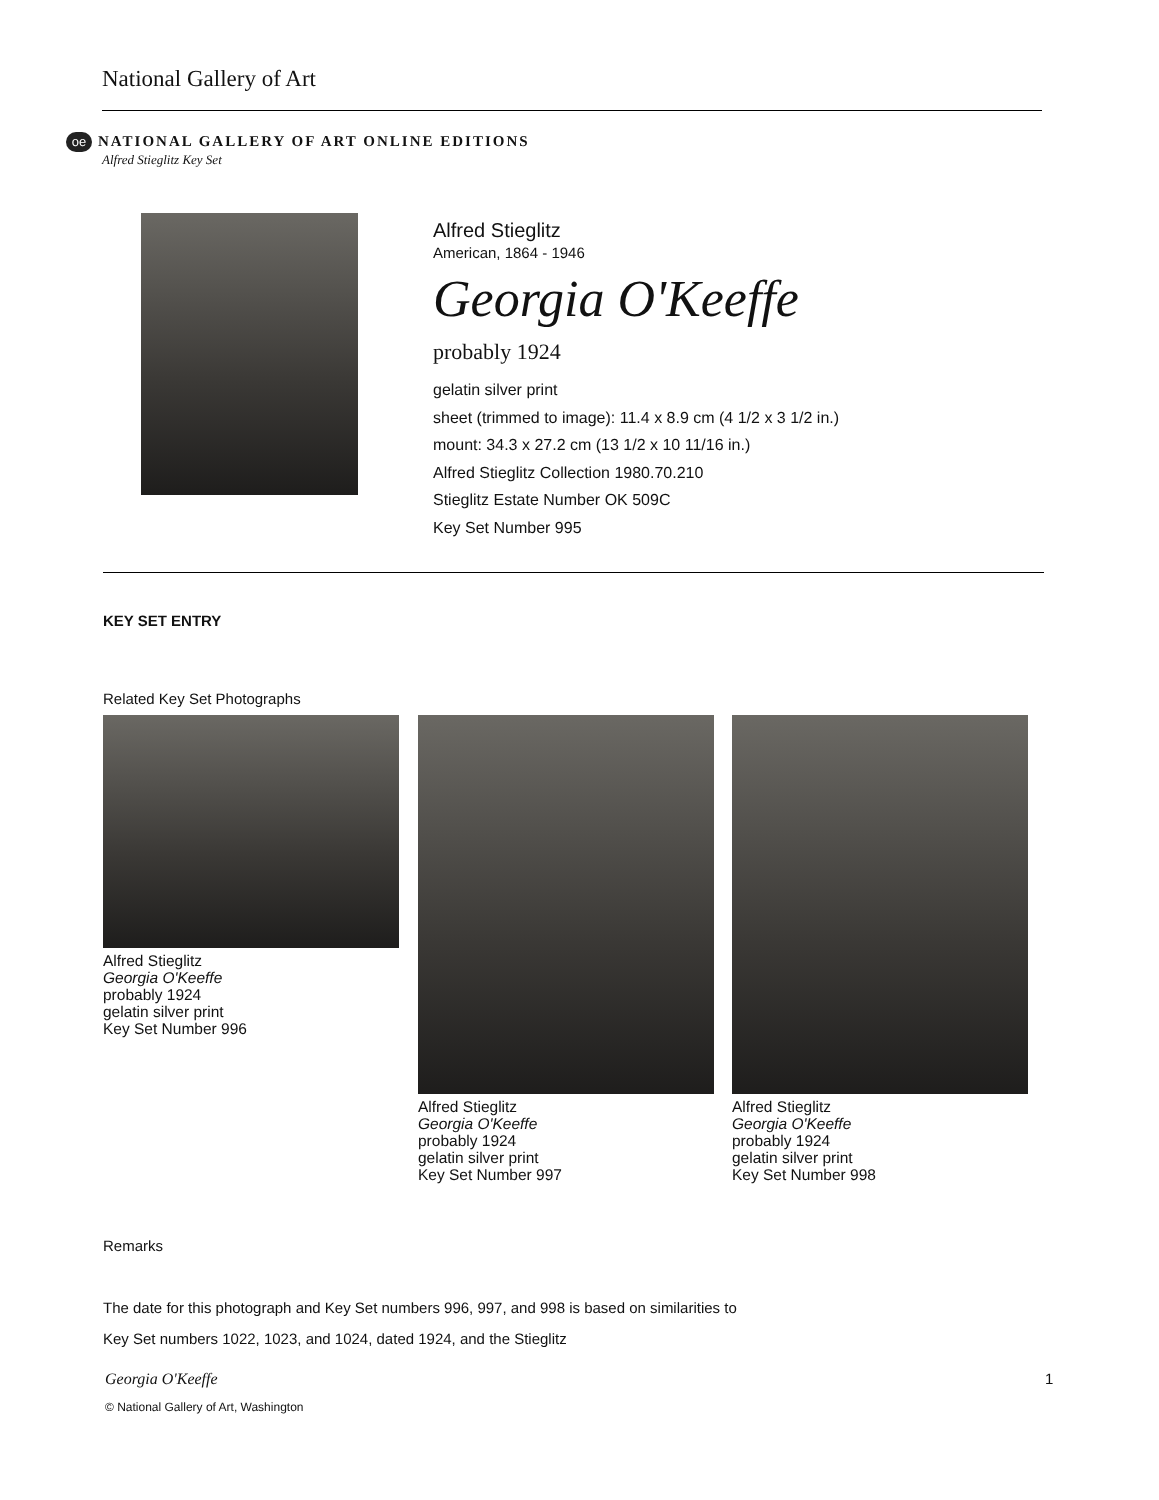National Gallery of Art
oe NATIONAL GALLERY OF ART ONLINE EDITIONS
Alfred Stieglitz Key Set
Alfred Stieglitz
American, 1864 - 1946
Georgia O'Keeffe
probably 1924
gelatin silver print
sheet (trimmed to image): 11.4 x 8.9 cm (4 1/2 x 3 1/2 in.)
mount: 34.3 x 27.2 cm (13 1/2 x 10 11/16 in.)
Alfred Stieglitz Collection 1980.70.210
Stieglitz Estate Number OK 509C
Key Set Number 995
KEY SET ENTRY
Related Key Set Photographs
Alfred Stieglitz
Georgia O'Keeffe
probably 1924
gelatin silver print
Key Set Number 996
Alfred Stieglitz
Georgia O'Keeffe
probably 1924
gelatin silver print
Key Set Number 997
Alfred Stieglitz
Georgia O'Keeffe
probably 1924
gelatin silver print
Key Set Number 998
Remarks
The date for this photograph and Key Set numbers 996, 997, and 998 is based on similarities to Key Set numbers 1022, 1023, and 1024, dated 1924, and the Stieglitz
Georgia O'Keeffe 1
© National Gallery of Art, Washington